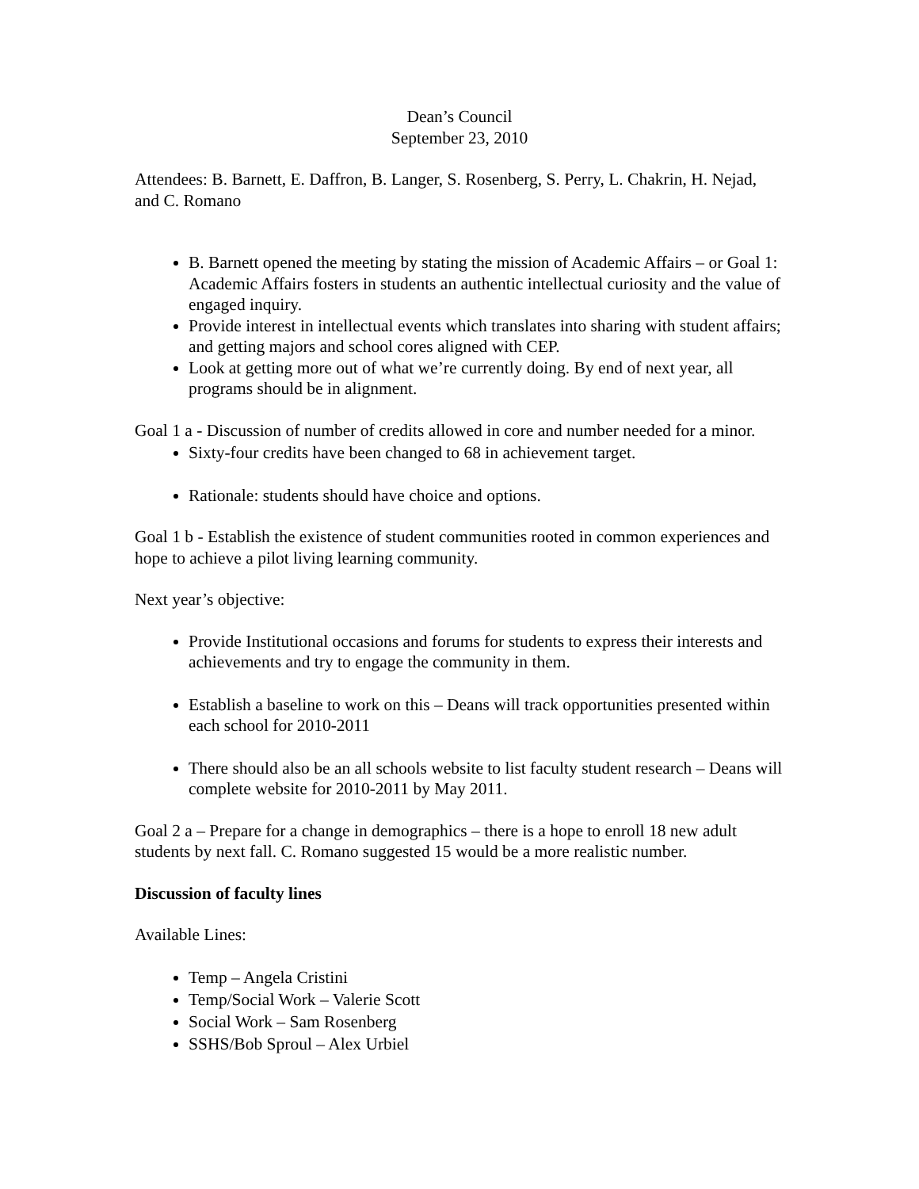Dean’s Council
September 23, 2010
Attendees: B. Barnett, E. Daffron, B. Langer, S. Rosenberg, S. Perry, L. Chakrin, H. Nejad, and C. Romano
B. Barnett opened the meeting by stating the mission of Academic Affairs – or Goal 1: Academic Affairs fosters in students an authentic intellectual curiosity and the value of engaged inquiry.
Provide interest in intellectual events which translates into sharing with student affairs; and getting majors and school cores aligned with CEP.
Look at getting more out of what we’re currently doing. By end of next year, all programs should be in alignment.
Goal 1 a - Discussion of number of credits allowed in core and number needed for a minor.
Sixty-four credits have been changed to 68 in achievement target.
Rationale: students should have choice and options.
Goal 1 b - Establish the existence of student communities rooted in common experiences and hope to achieve a pilot living learning community.
Next year’s objective:
Provide Institutional occasions and forums for students to express their interests and achievements and try to engage the community in them.
Establish a baseline to work on this – Deans will track opportunities presented within each school for 2010-2011
There should also be an all schools website to list faculty student research – Deans will complete website for 2010-2011 by May 2011.
Goal 2 a – Prepare for a change in demographics – there is a hope to enroll 18 new adult students by next fall. C. Romano suggested 15 would be a more realistic number.
Discussion of faculty lines
Available Lines:
Temp – Angela Cristini
Temp/Social Work – Valerie Scott
Social Work – Sam Rosenberg
SSHS/Bob Sproul – Alex Urbiel